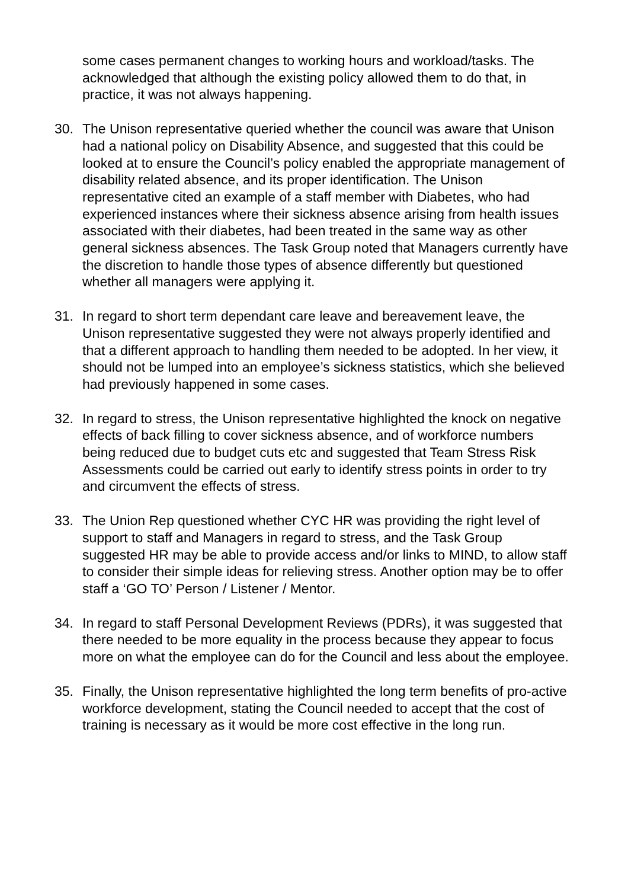some cases permanent changes to working hours and workload/tasks. The acknowledged that although the existing policy allowed them to do that, in practice, it was not always happening.
30. The Unison representative queried whether the council was aware that Unison had a national policy on Disability Absence, and suggested that this could be looked at to ensure the Council’s policy enabled the appropriate management of disability related absence, and its proper identification. The Unison representative cited an example of a staff member with Diabetes, who had experienced instances where their sickness absence arising from health issues associated with their diabetes, had been treated in the same way as other general sickness absences. The Task Group noted that Managers currently have the discretion to handle those types of absence differently but questioned whether all managers were applying it.
31. In regard to short term dependant care leave and bereavement leave, the Unison representative suggested they were not always properly identified and that a different approach to handling them needed to be adopted. In her view, it should not be lumped into an employee’s sickness statistics, which she believed had previously happened in some cases.
32. In regard to stress, the Unison representative highlighted the knock on negative effects of back filling to cover sickness absence, and of workforce numbers being reduced due to budget cuts etc and suggested that Team Stress Risk Assessments could be carried out early to identify stress points in order to try and circumvent the effects of stress.
33. The Union Rep questioned whether CYC HR was providing the right level of support to staff and Managers in regard to stress, and the Task Group suggested HR may be able to provide access and/or links to MIND, to allow staff to consider their simple ideas for relieving stress. Another option may be to offer staff a ‘GO TO’ Person / Listener / Mentor.
34. In regard to staff Personal Development Reviews (PDRs), it was suggested that there needed to be more equality in the process because they appear to focus more on what the employee can do for the Council and less about the employee.
35. Finally, the Unison representative highlighted the long term benefits of pro-active workforce development, stating the Council needed to accept that the cost of training is necessary as it would be more cost effective in the long run.